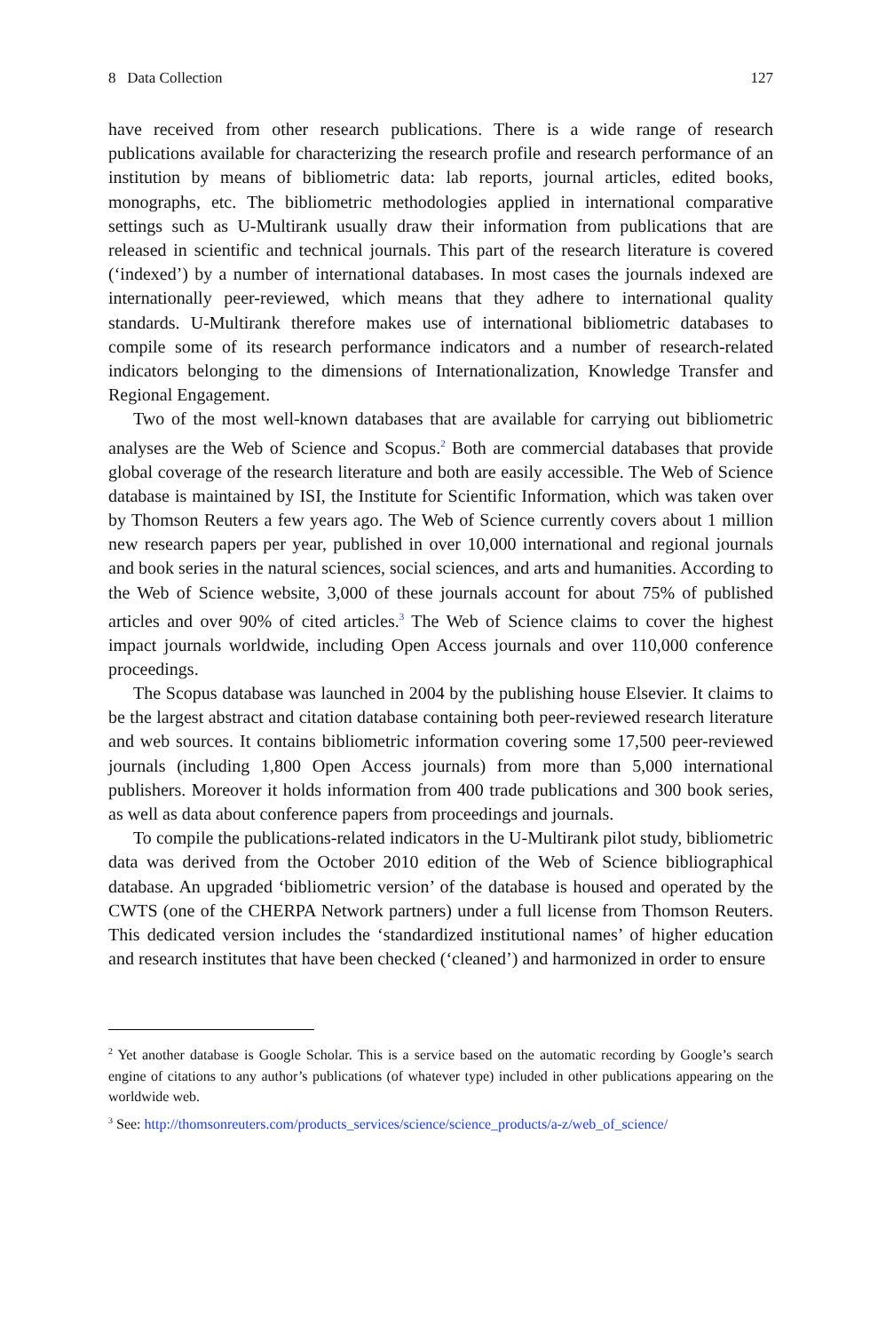8 Data Collection 127
have received from other research publications. There is a wide range of research publications available for characterizing the research profile and research performance of an institution by means of bibliometric data: lab reports, journal articles, edited books, monographs, etc. The bibliometric methodologies applied in international comparative settings such as U-Multirank usually draw their information from publications that are released in scientific and technical journals. This part of the research literature is covered (‘indexed’) by a number of international databases. In most cases the journals indexed are internationally peer-reviewed, which means that they adhere to international quality standards. U-Multirank therefore makes use of international bibliometric databases to compile some of its research performance indicators and a number of research-related indicators belonging to the dimensions of Internationalization, Knowledge Transfer and Regional Engagement.
Two of the most well-known databases that are available for carrying out bibliometric analyses are the Web of Science and Scopus.<sup>2</sup> Both are commercial databases that provide global coverage of the research literature and both are easily accessible. The Web of Science database is maintained by ISI, the Institute for Scientific Information, which was taken over by Thomson Reuters a few years ago. The Web of Science currently covers about 1 million new research papers per year, published in over 10,000 international and regional journals and book series in the natural sciences, social sciences, and arts and humanities. According to the Web of Science website, 3,000 of these journals account for about 75% of published articles and over 90% of cited articles.<sup>3</sup> The Web of Science claims to cover the highest impact journals worldwide, including Open Access journals and over 110,000 conference proceedings.
The Scopus database was launched in 2004 by the publishing house Elsevier. It claims to be the largest abstract and citation database containing both peer-reviewed research literature and web sources. It contains bibliometric information covering some 17,500 peer-reviewed journals (including 1,800 Open Access journals) from more than 5,000 international publishers. Moreover it holds information from 400 trade publications and 300 book series, as well as data about conference papers from proceedings and journals.
To compile the publications-related indicators in the U-Multirank pilot study, bibliometric data was derived from the October 2010 edition of the Web of Science bibliographical database. An upgraded ‘bibliometric version’ of the database is housed and operated by the CWTS (one of the CHERPA Network partners) under a full license from Thomson Reuters. This dedicated version includes the ‘standardized institutional names’ of higher education and research institutes that have been checked (‘cleaned’) and harmonized in order to ensure
<sup>2</sup> Yet another database is Google Scholar. This is a service based on the automatic recording by Google’s search engine of citations to any author’s publications (of whatever type) included in other publications appearing on the worldwide web.
<sup>3</sup> See: http://thomsonreuters.com/products_services/science/science_products/a-z/web_of_science/